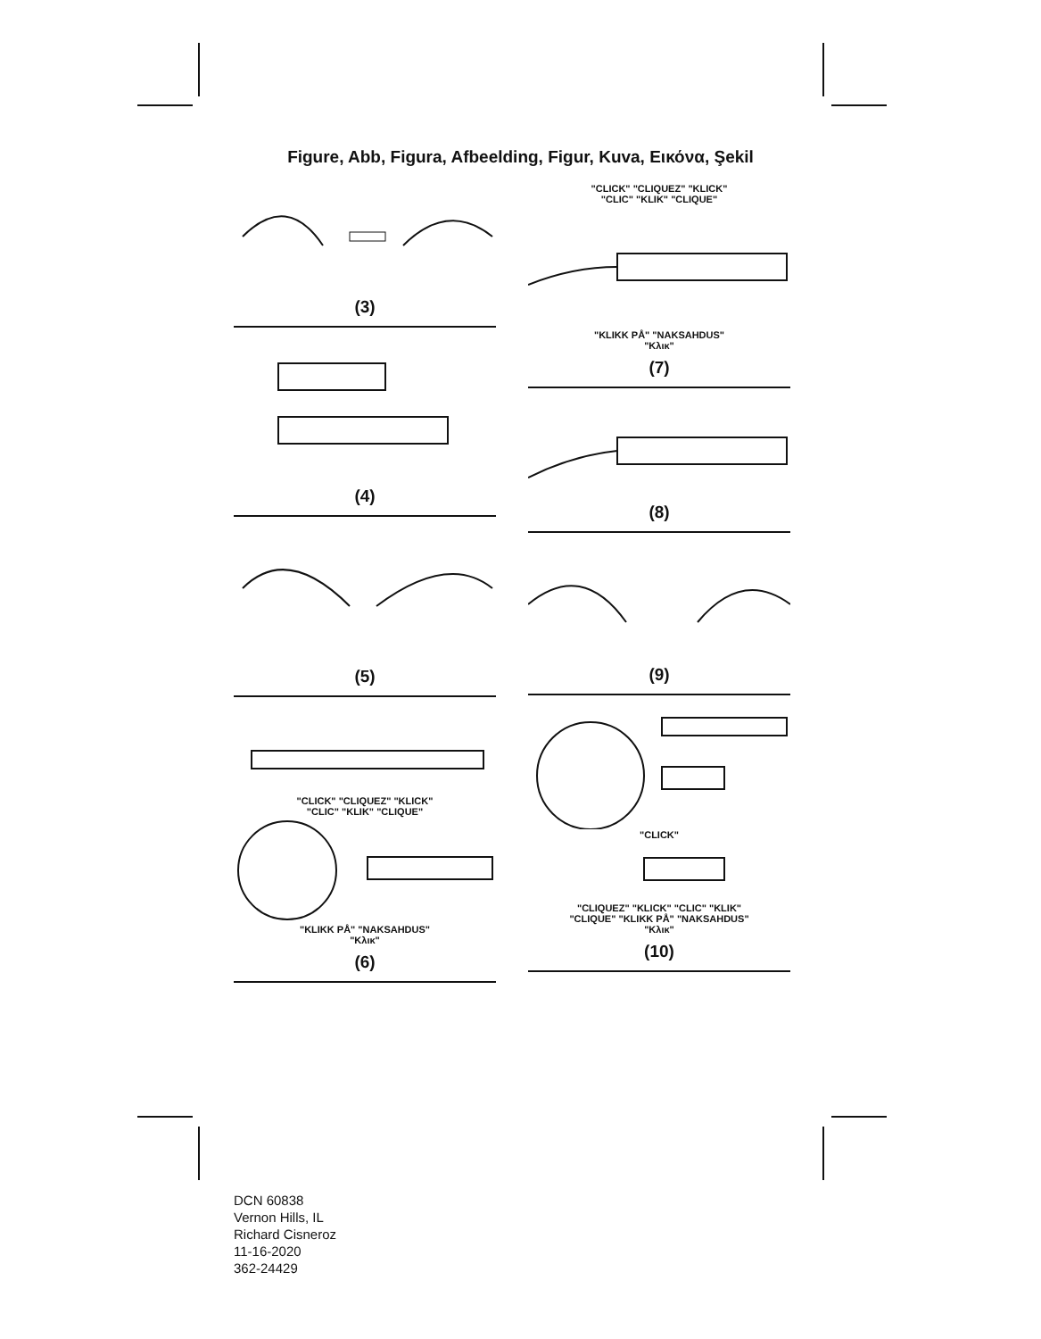Figure, Abb, Figura, Afbeelding, Figur, Kuva, Εικόνα, Şekil
(3)
(4)
(5)
"CLICK" "CLIQUEZ" "KLICK"
"CLIC" "KLIK" "CLIQUE"
"KLIKK PÅ" "NAKSAHDUS"
"Κλικ"
(6)
"CLICK" "CLIQUEZ" "KLICK"
"CLIC" "KLIK" "CLIQUE"
"KLIKK PÅ" "NAKSAHDUS"
"Κλικ"
(7)
(8)
(9)
"CLICK"
"CLIQUEZ" "KLICK" "CLIC" "KLIK"
"CLIQUE" "KLIKK PÅ" "NAKSAHDUS"
"Κλικ"
(10)
DCN 60838
Vernon Hills, IL
Richard Cisneroz
11-16-2020
362-24429